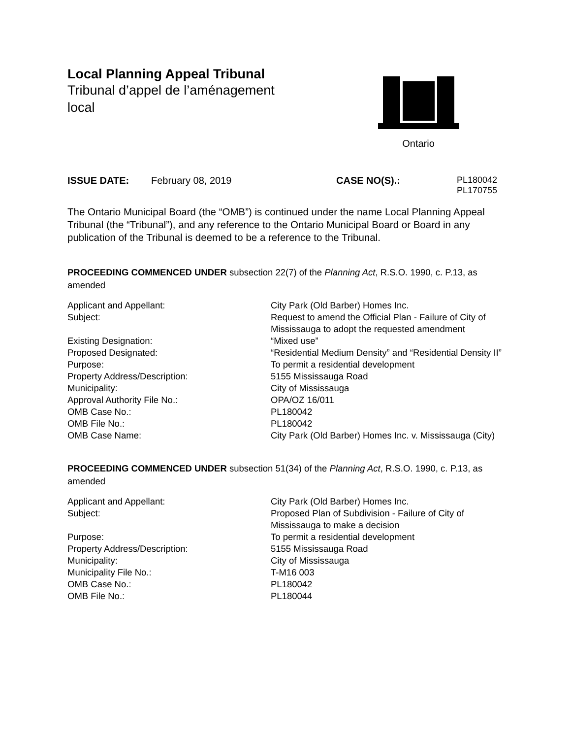Local Planning Appeal Tribunal
Tribunal d’appel de l’aménagement local
Ontario
ISSUE DATE: February 08, 2019 CASE NO(S).: PL180042
PL170755
The Ontario Municipal Board (the “OMB”) is continued under the name Local Planning Appeal Tribunal (the “Tribunal”), and any reference to the Ontario Municipal Board or Board in any publication of the Tribunal is deemed to be a reference to the Tribunal.
PROCEEDING COMMENCED UNDER subsection 22(7) of the Planning Act, R.S.O. 1990, c. P.13, as amended
| Applicant and Appellant: | City Park (Old Barber) Homes Inc. |
| Subject: | Request to amend the Official Plan - Failure of City of Mississauga to adopt the requested amendment |
| Existing Designation: | “Mixed use” |
| Proposed Designated: | “Residential Medium Density” and “Residential Density II” |
| Purpose: | To permit a residential development |
| Property Address/Description: | 5155 Mississauga Road |
| Municipality: | City of Mississauga |
| Approval Authority File No.: | OPA/OZ 16/011 |
| OMB Case No.: | PL180042 |
| OMB File No.: | PL180042 |
| OMB Case Name: | City Park (Old Barber) Homes Inc. v. Mississauga (City) |
PROCEEDING COMMENCED UNDER subsection 51(34) of the Planning Act, R.S.O. 1990, c. P.13, as amended
| Applicant and Appellant: | City Park (Old Barber) Homes Inc. |
| Subject: | Proposed Plan of Subdivision - Failure of City of Mississauga to make a decision |
| Purpose: | To permit a residential development |
| Property Address/Description: | 5155 Mississauga Road |
| Municipality: | City of Mississauga |
| Municipality File No.: | T-M16 003 |
| OMB Case No.: | PL180042 |
| OMB File No.: | PL180044 |